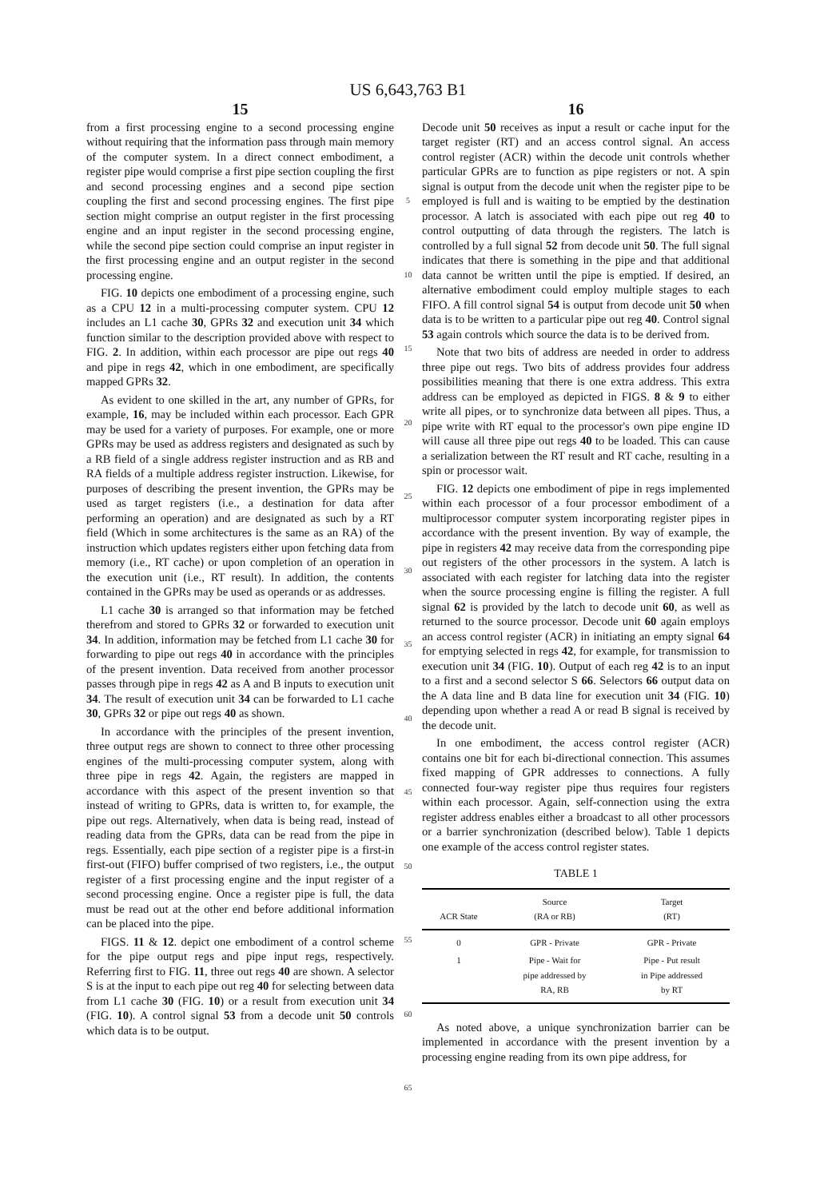US 6,643,763 B1
15
from a first processing engine to a second processing engine without requiring that the information pass through main memory of the computer system. In a direct connect embodiment, a register pipe would comprise a first pipe section coupling the first and second processing engines and a second pipe section coupling the first and second processing engines. The first pipe section might comprise an output register in the first processing engine and an input register in the second processing engine, while the second pipe section could comprise an input register in the first processing engine and an output register in the second processing engine.
FIG. 10 depicts one embodiment of a processing engine, such as a CPU 12 in a multi-processing computer system. CPU 12 includes an L1 cache 30, GPRs 32 and execution unit 34 which function similar to the description provided above with respect to FIG. 2. In addition, within each processor are pipe out regs 40 and pipe in regs 42, which in one embodiment, are specifically mapped GPRs 32.
As evident to one skilled in the art, any number of GPRs, for example, 16, may be included within each processor. Each GPR may be used for a variety of purposes. For example, one or more GPRs may be used as address registers and designated as such by a RB field of a single address register instruction and as RB and RA fields of a multiple address register instruction. Likewise, for purposes of describing the present invention, the GPRs may be used as target registers (i.e., a destination for data after performing an operation) and are designated as such by a RT field (Which in some architectures is the same as an RA) of the instruction which updates registers either upon fetching data from memory (i.e., RT cache) or upon completion of an operation in the execution unit (i.e., RT result). In addition, the contents contained in the GPRs may be used as operands or as addresses.
L1 cache 30 is arranged so that information may be fetched therefrom and stored to GPRs 32 or forwarded to execution unit 34. In addition, information may be fetched from L1 cache 30 for forwarding to pipe out regs 40 in accordance with the principles of the present invention. Data received from another processor passes through pipe in regs 42 as A and B inputs to execution unit 34. The result of execution unit 34 can be forwarded to L1 cache 30, GPRs 32 or pipe out regs 40 as shown.
In accordance with the principles of the present invention, three output regs are shown to connect to three other processing engines of the multi-processing computer system, along with three pipe in regs 42. Again, the registers are mapped in accordance with this aspect of the present invention so that instead of writing to GPRs, data is written to, for example, the pipe out regs. Alternatively, when data is being read, instead of reading data from the GPRs, data can be read from the pipe in regs. Essentially, each pipe section of a register pipe is a first-in first-out (FIFO) buffer comprised of two registers, i.e., the output register of a first processing engine and the input register of a second processing engine. Once a register pipe is full, the data must be read out at the other end before additional information can be placed into the pipe.
FIGS. 11 & 12. depict one embodiment of a control scheme for the pipe output regs and pipe input regs, respectively. Referring first to FIG. 11, three out regs 40 are shown. A selector S is at the input to each pipe out reg 40 for selecting between data from L1 cache 30 (FIG. 10) or a result from execution unit 34 (FIG. 10). A control signal 53 from a decode unit 50 controls which data is to be output.
5
10
15
20
25
30
35
40
45
50
55
60
65
16
Decode unit 50 receives as input a result or cache input for the target register (RT) and an access control signal. An access control register (ACR) within the decode unit controls whether particular GPRs are to function as pipe registers or not. A spin signal is output from the decode unit when the register pipe to be employed is full and is waiting to be emptied by the destination processor. A latch is associated with each pipe out reg 40 to control outputting of data through the registers. The latch is controlled by a full signal 52 from decode unit 50. The full signal indicates that there is something in the pipe and that additional data cannot be written until the pipe is emptied. If desired, an alternative embodiment could employ multiple stages to each FIFO. A fill control signal 54 is output from decode unit 50 when data is to be written to a particular pipe out reg 40. Control signal 53 again controls which source the data is to be derived from.
Note that two bits of address are needed in order to address three pipe out regs. Two bits of address provides four address possibilities meaning that there is one extra address. This extra address can be employed as depicted in FIGS. 8 & 9 to either write all pipes, or to synchronize data between all pipes. Thus, a pipe write with RT equal to the processor's own pipe engine ID will cause all three pipe out regs 40 to be loaded. This can cause a serialization between the RT result and RT cache, resulting in a spin or processor wait.
FIG. 12 depicts one embodiment of pipe in regs implemented within each processor of a four processor embodiment of a multiprocessor computer system incorporating register pipes in accordance with the present invention. By way of example, the pipe in registers 42 may receive data from the corresponding pipe out registers of the other processors in the system. A latch is associated with each register for latching data into the register when the source processing engine is filling the register. A full signal 62 is provided by the latch to decode unit 60, as well as returned to the source processor. Decode unit 60 again employs an access control register (ACR) in initiating an empty signal 64 for emptying selected in regs 42, for example, for transmission to execution unit 34 (FIG. 10). Output of each reg 42 is to an input to a first and a second selector S 66. Selectors 66 output data on the A data line and B data line for execution unit 34 (FIG. 10) depending upon whether a read A or read B signal is received by the decode unit.
In one embodiment, the access control register (ACR) contains one bit for each bi-directional connection. This assumes fixed mapping of GPR addresses to connections. A fully connected four-way register pipe thus requires four registers within each processor. Again, self-connection using the extra register address enables either a broadcast to all other processors or a barrier synchronization (described below). Table 1 depicts one example of the access control register states.
TABLE 1
| ACR State | Source (RA or RB) | Target (RT) |
| --- | --- | --- |
| 0 | GPR - Private | GPR - Private |
| 1 | Pipe - Wait for pipe addressed by RA, RB | Pipe - Put result in Pipe addressed by RT |
As noted above, a unique synchronization barrier can be implemented in accordance with the present invention by a processing engine reading from its own pipe address, for